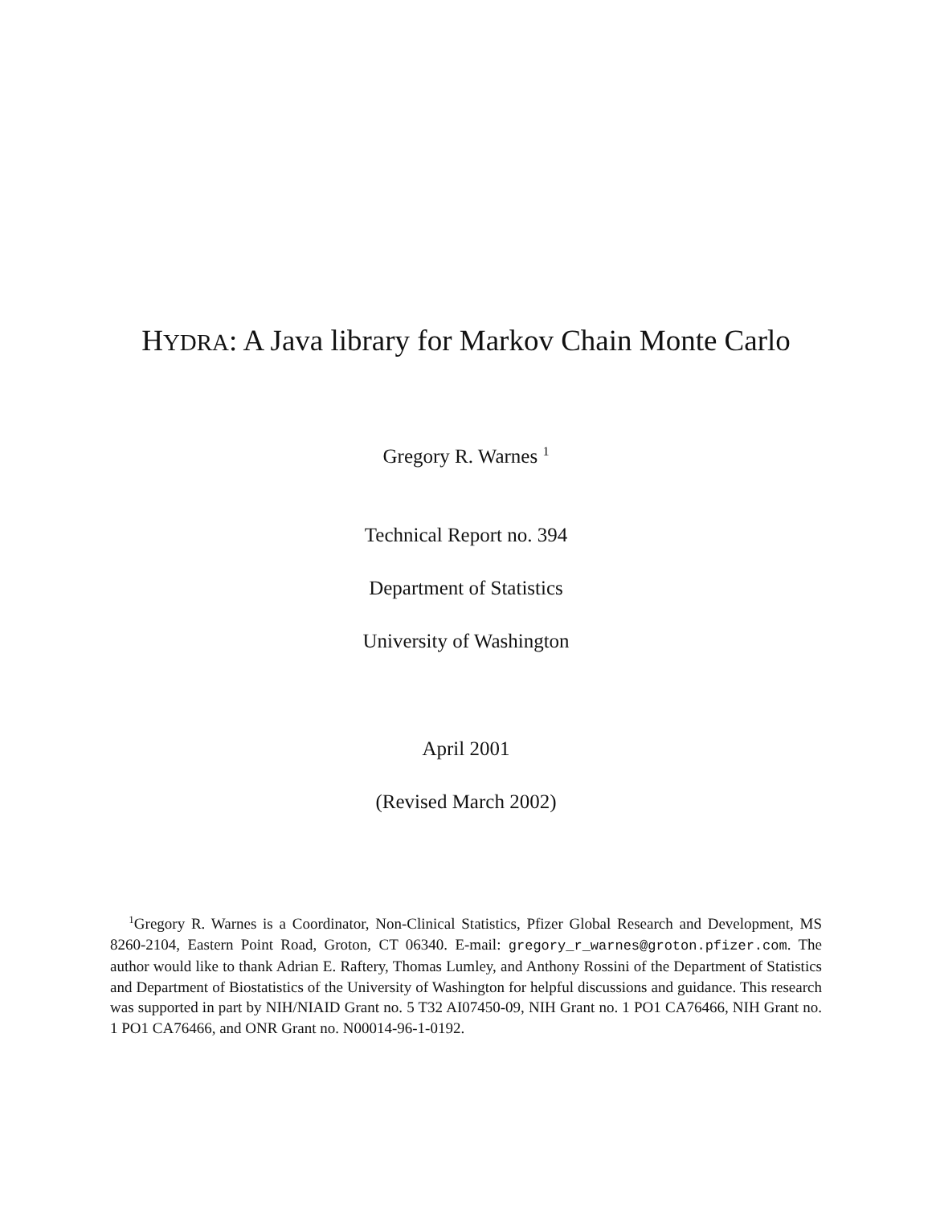HYDRA: A Java library for Markov Chain Monte Carlo
Gregory R. Warnes <sup>1</sup>
Technical Report no. 394
Department of Statistics
University of Washington
April 2001
(Revised March 2002)
<sup>1</sup> Gregory R. Warnes is a Coordinator, Non-Clinical Statistics, Pfizer Global Research and Development, MS 8260-2104, Eastern Point Road, Groton, CT 06340. E-mail: gregory_r_warnes@groton.pfizer.com. The author would like to thank Adrian E. Raftery, Thomas Lumley, and Anthony Rossini of the Department of Statistics and Department of Biostatistics of the University of Washington for helpful discussions and guidance. This research was supported in part by NIH/NIAID Grant no. 5 T32 AI07450-09, NIH Grant no. 1 PO1 CA76466, NIH Grant no. 1 PO1 CA76466, and ONR Grant no. N00014-96-1-0192.